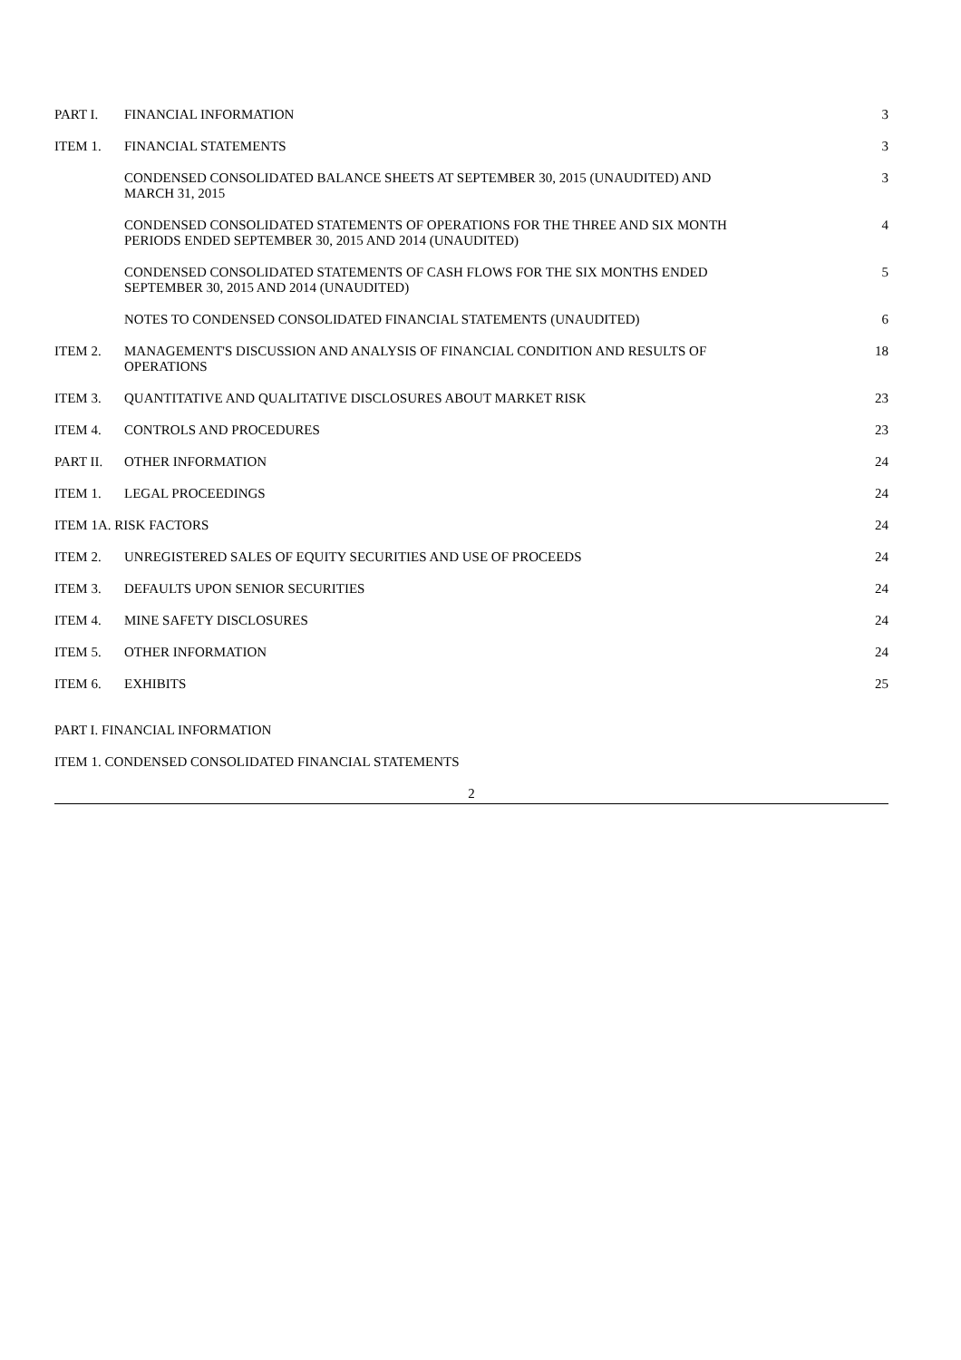| PART I. | FINANCIAL INFORMATION | 3 |
| ITEM 1. | FINANCIAL STATEMENTS | 3 |
| | CONDENSED CONSOLIDATED BALANCE SHEETS AT SEPTEMBER 30, 2015 (UNAUDITED) AND MARCH 31, 2015 | 3 |
| | CONDENSED CONSOLIDATED STATEMENTS OF OPERATIONS FOR THE THREE AND SIX MONTH PERIODS ENDED SEPTEMBER 30, 2015 AND 2014 (UNAUDITED) | 4 |
| | CONDENSED CONSOLIDATED STATEMENTS OF CASH FLOWS FOR THE SIX MONTHS ENDED SEPTEMBER 30, 2015 AND 2014 (UNAUDITED) | 5 |
| | NOTES TO CONDENSED CONSOLIDATED FINANCIAL STATEMENTS (UNAUDITED) | 6 |
| ITEM 2. | MANAGEMENT'S DISCUSSION AND ANALYSIS OF FINANCIAL CONDITION AND RESULTS OF OPERATIONS | 18 |
| ITEM 3. | QUANTITATIVE AND QUALITATIVE DISCLOSURES ABOUT MARKET RISK | 23 |
| ITEM 4. | CONTROLS AND PROCEDURES | 23 |
| PART II. | OTHER INFORMATION | 24 |
| ITEM 1. | LEGAL PROCEEDINGS | 24 |
| ITEM 1A. RISK FACTORS | | 24 |
| ITEM 2. | UNREGISTERED SALES OF EQUITY SECURITIES AND USE OF PROCEEDS | 24 |
| ITEM 3. | DEFAULTS UPON SENIOR SECURITIES | 24 |
| ITEM 4. | MINE SAFETY DISCLOSURES | 24 |
| ITEM 5. | OTHER INFORMATION | 24 |
| ITEM 6. | EXHIBITS | 25 |
PART I. FINANCIAL INFORMATION
ITEM 1. CONDENSED CONSOLIDATED FINANCIAL STATEMENTS
2